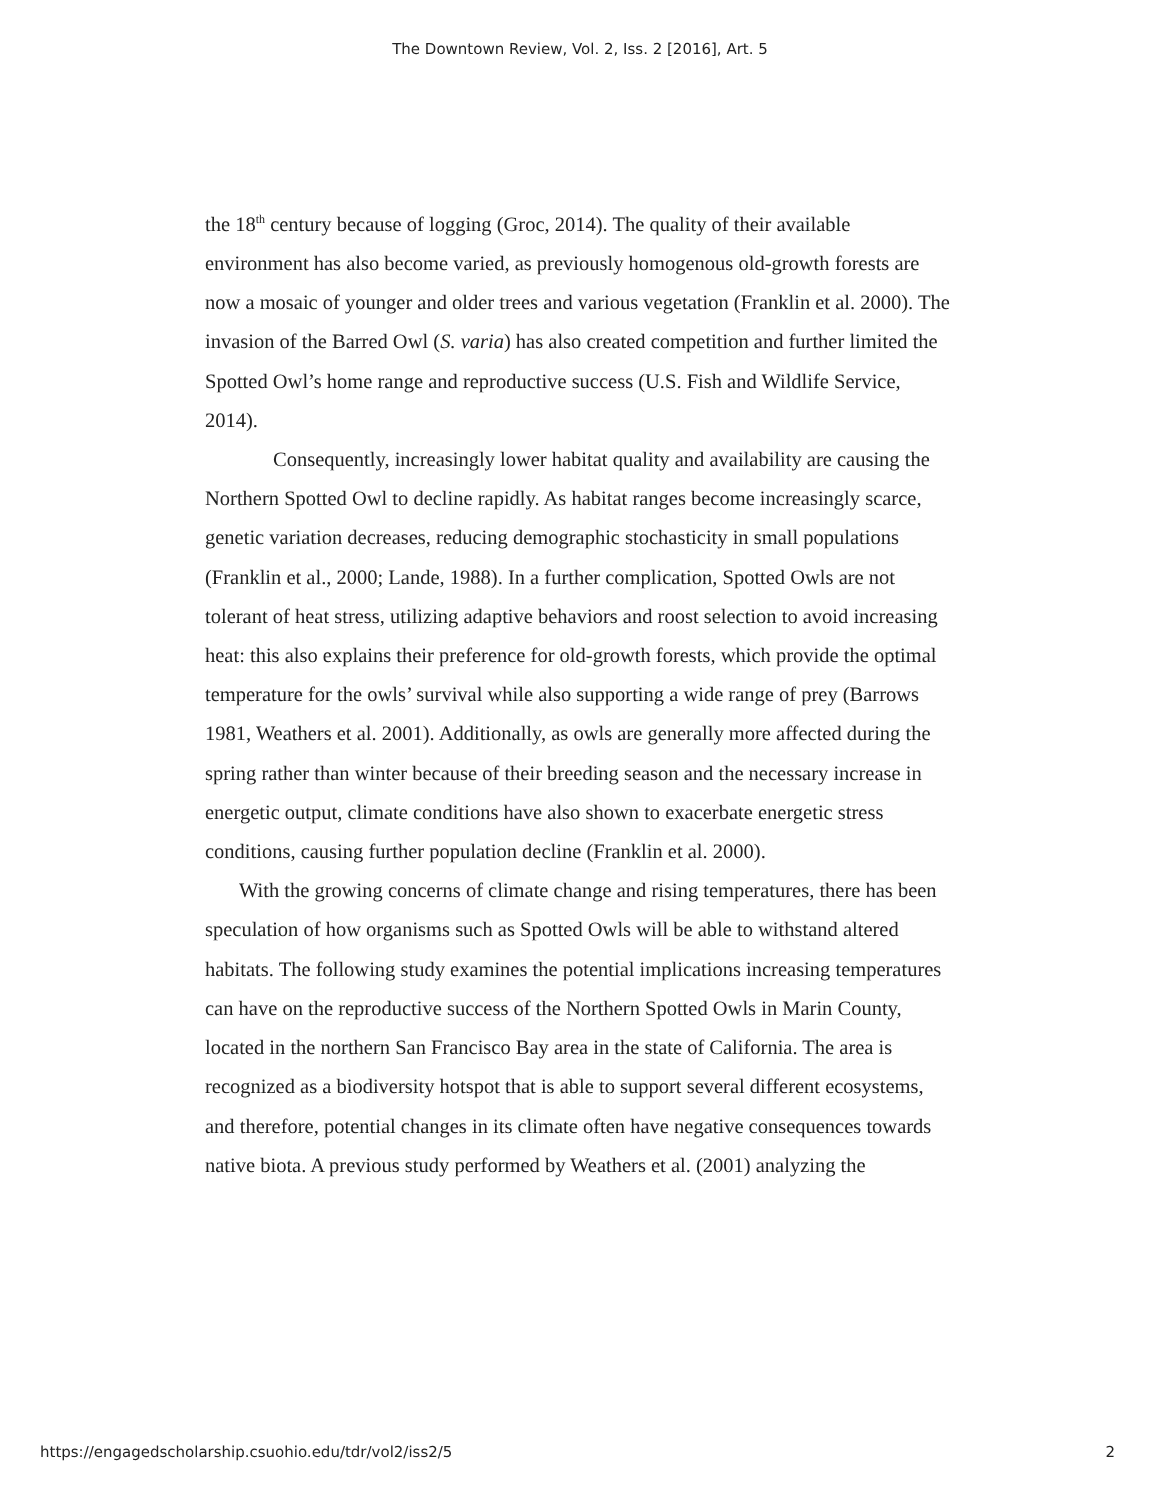The Downtown Review, Vol. 2, Iss. 2 [2016], Art. 5
the 18<sup>th</sup> century because of logging (Groc, 2014). The quality of their available environment has also become varied, as previously homogenous old-growth forests are now a mosaic of younger and older trees and various vegetation (Franklin et al. 2000). The invasion of the Barred Owl (S. varia) has also created competition and further limited the Spotted Owl’s home range and reproductive success (U.S. Fish and Wildlife Service, 2014).
Consequently, increasingly lower habitat quality and availability are causing the Northern Spotted Owl to decline rapidly. As habitat ranges become increasingly scarce, genetic variation decreases, reducing demographic stochasticity in small populations (Franklin et al., 2000; Lande, 1988). In a further complication, Spotted Owls are not tolerant of heat stress, utilizing adaptive behaviors and roost selection to avoid increasing heat: this also explains their preference for old-growth forests, which provide the optimal temperature for the owls’ survival while also supporting a wide range of prey (Barrows 1981, Weathers et al. 2001). Additionally, as owls are generally more affected during the spring rather than winter because of their breeding season and the necessary increase in energetic output, climate conditions have also shown to exacerbate energetic stress conditions, causing further population decline (Franklin et al. 2000).
With the growing concerns of climate change and rising temperatures, there has been speculation of how organisms such as Spotted Owls will be able to withstand altered habitats. The following study examines the potential implications increasing temperatures can have on the reproductive success of the Northern Spotted Owls in Marin County, located in the northern San Francisco Bay area in the state of California. The area is recognized as a biodiversity hotspot that is able to support several different ecosystems, and therefore, potential changes in its climate often have negative consequences towards native biota. A previous study performed by Weathers et al. (2001) analyzing the
https://engagedscholarship.csuohio.edu/tdr/vol2/iss2/5 2